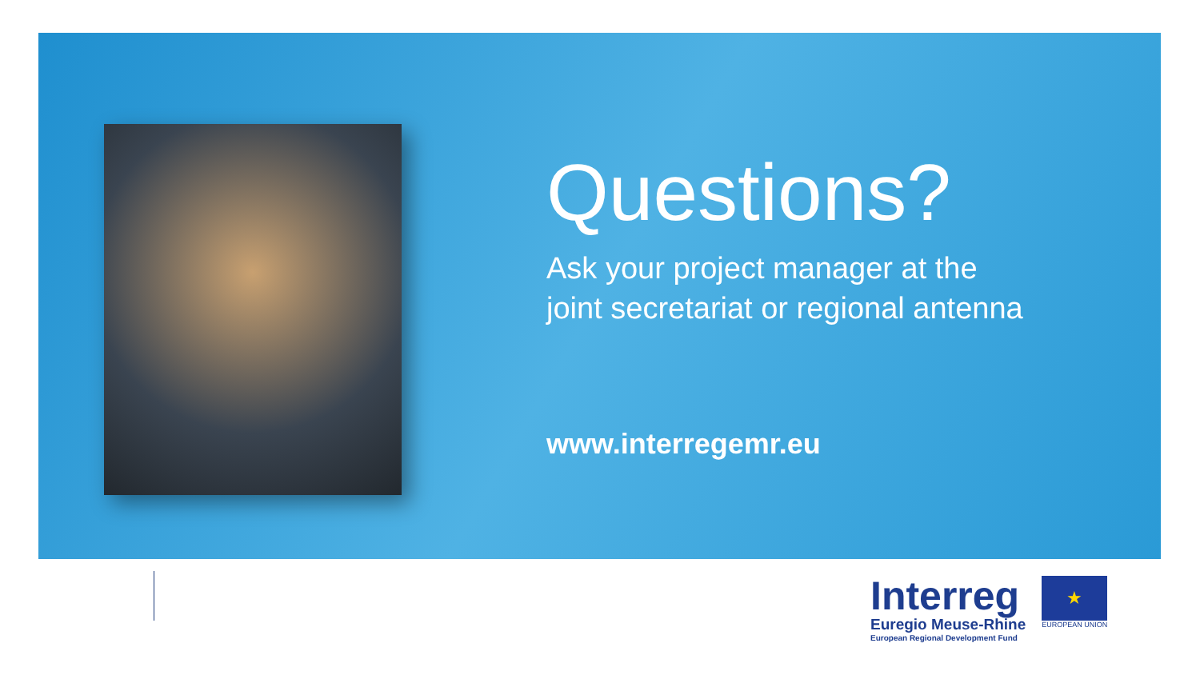Questions?
Ask your project manager at the
joint secretariat or regional antenna
www.interregemr.eu
Interreg
Euregio Meuse-Rhine
European Regional Development Fund
★
EUROPEAN UNION